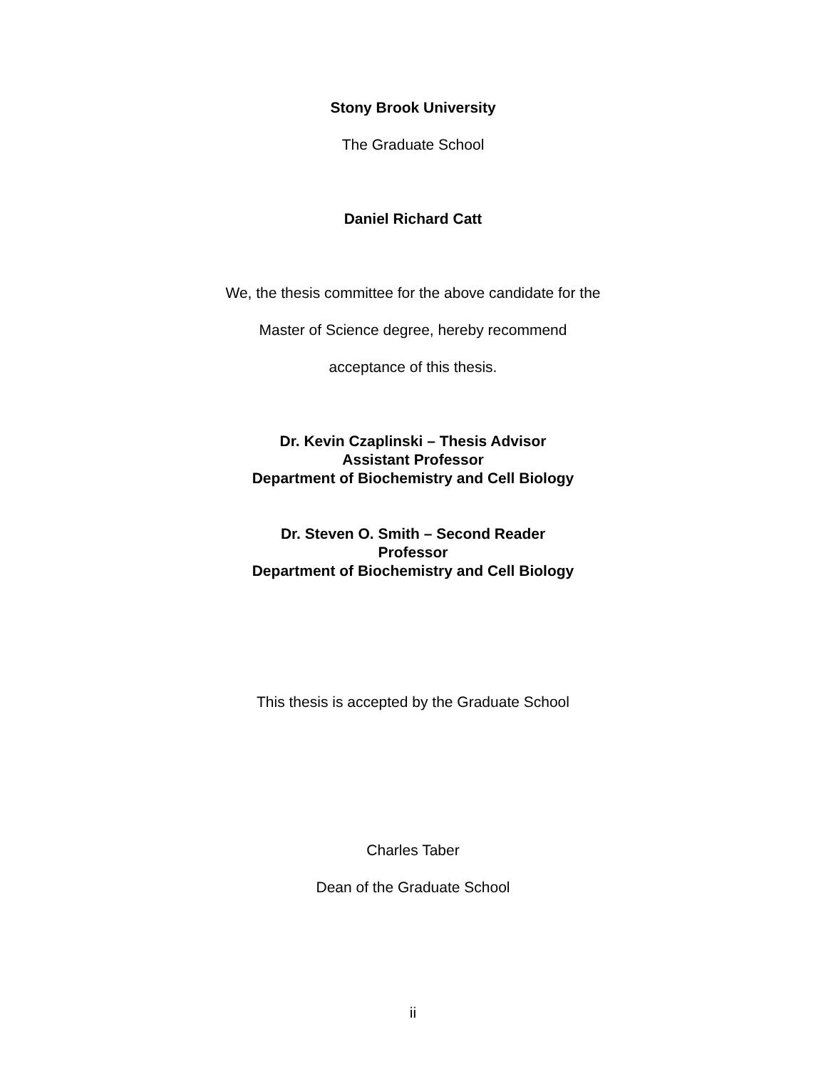Stony Brook University
The Graduate School
Daniel Richard Catt
We, the thesis committee for the above candidate for the
Master of Science degree, hereby recommend
acceptance of this thesis.
Dr. Kevin Czaplinski – Thesis Advisor
Assistant Professor
Department of Biochemistry and Cell Biology
Dr. Steven O. Smith – Second Reader
Professor
Department of Biochemistry and Cell Biology
This thesis is accepted by the Graduate School
Charles Taber
Dean of the Graduate School
ii